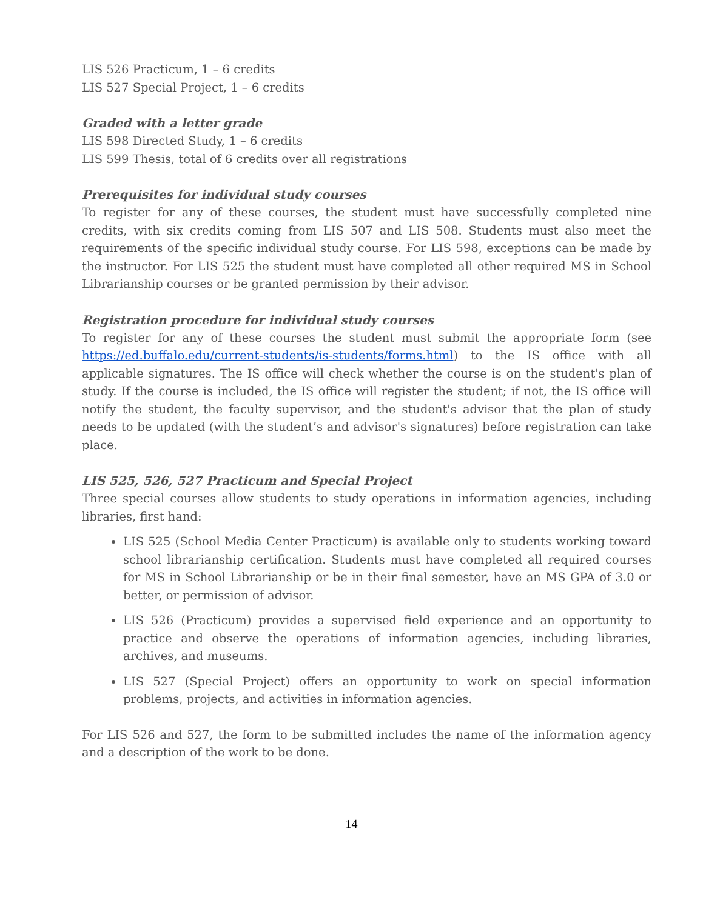LIS 526 Practicum, 1 – 6 credits
LIS 527 Special Project, 1 – 6 credits
Graded with a letter grade
LIS 598 Directed Study, 1 – 6 credits
LIS 599 Thesis, total of 6 credits over all registrations
Prerequisites for individual study courses
To register for any of these courses, the student must have successfully completed nine credits, with six credits coming from LIS 507 and LIS 508. Students must also meet the requirements of the specific individual study course. For LIS 598, exceptions can be made by the instructor. For LIS 525 the student must have completed all other required MS in School Librarianship courses or be granted permission by their advisor.
Registration procedure for individual study courses
To register for any of these courses the student must submit the appropriate form (see https://ed.buffalo.edu/current-students/is-students/forms.html) to the IS office with all applicable signatures. The IS office will check whether the course is on the student's plan of study. If the course is included, the IS office will register the student; if not, the IS office will notify the student, the faculty supervisor, and the student's advisor that the plan of study needs to be updated (with the student’s and advisor's signatures) before registration can take place.
LIS 525, 526, 527 Practicum and Special Project
Three special courses allow students to study operations in information agencies, including libraries, first hand:
LIS 525 (School Media Center Practicum) is available only to students working toward school librarianship certification. Students must have completed all required courses for MS in School Librarianship or be in their final semester, have an MS GPA of 3.0 or better, or permission of advisor.
LIS 526 (Practicum) provides a supervised field experience and an opportunity to practice and observe the operations of information agencies, including libraries, archives, and museums.
LIS 527 (Special Project) offers an opportunity to work on special information problems, projects, and activities in information agencies.
For LIS 526 and 527, the form to be submitted includes the name of the information agency and a description of the work to be done.
14